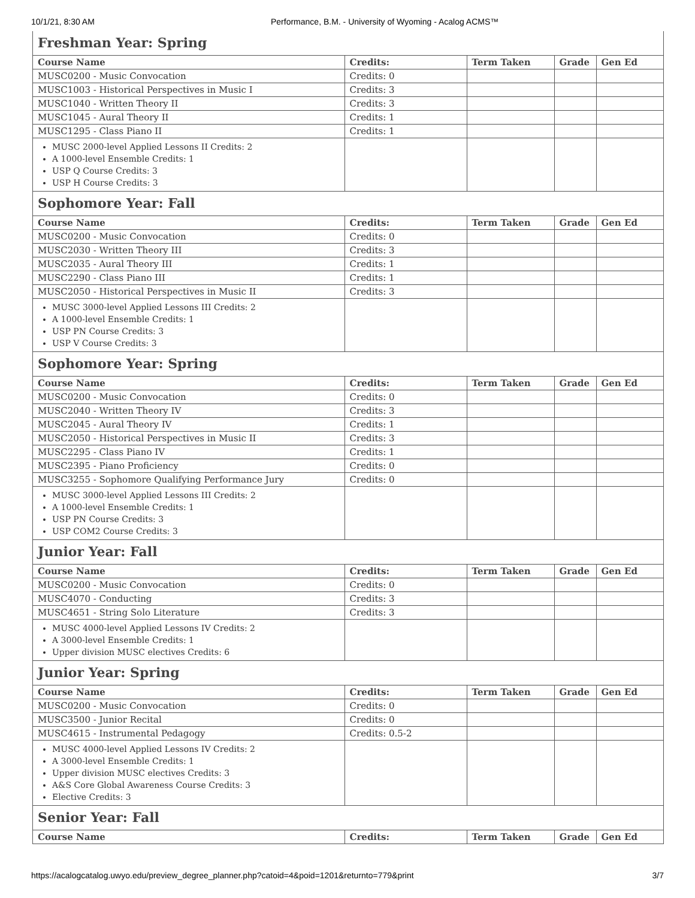10/1/21, 8:30 AM Performance, B.M. - University of Wyoming - Acalog ACMS™
Freshman Year: Spring
| Course Name | Credits: | Term Taken | Grade | Gen Ed |
| --- | --- | --- | --- | --- |
| MUSC0200 - Music Convocation | Credits: 0 | | | |
| MUSC1003 - Historical Perspectives in Music I | Credits: 3 | | | |
| MUSC1040 - Written Theory II | Credits: 3 | | | |
| MUSC1045 - Aural Theory II | Credits: 1 | | | |
| MUSC1295 - Class Piano II | Credits: 1 | | | |
| MUSC 2000-level Applied Lessons II Credits: 2 A 1000-level Ensemble Credits: 1 USP Q Course Credits: 3 USP H Course Credits: 3 | | | | |
Sophomore Year: Fall
| Course Name | Credits: | Term Taken | Grade | Gen Ed |
| --- | --- | --- | --- | --- |
| MUSC0200 - Music Convocation | Credits: 0 | | | |
| MUSC2030 - Written Theory III | Credits: 3 | | | |
| MUSC2035 - Aural Theory III | Credits: 1 | | | |
| MUSC2290 - Class Piano III | Credits: 1 | | | |
| MUSC2050 - Historical Perspectives in Music II | Credits: 3 | | | |
| MUSC 3000-level Applied Lessons III Credits: 2 A 1000-level Ensemble Credits: 1 USP PN Course Credits: 3 USP V Course Credits: 3 | | | | |
Sophomore Year: Spring
| Course Name | Credits: | Term Taken | Grade | Gen Ed |
| --- | --- | --- | --- | --- |
| MUSC0200 - Music Convocation | Credits: 0 | | | |
| MUSC2040 - Written Theory IV | Credits: 3 | | | |
| MUSC2045 - Aural Theory IV | Credits: 1 | | | |
| MUSC2050 - Historical Perspectives in Music II | Credits: 3 | | | |
| MUSC2295 - Class Piano IV | Credits: 1 | | | |
| MUSC2395 - Piano Proficiency | Credits: 0 | | | |
| MUSC3255 - Sophomore Qualifying Performance Jury | Credits: 0 | | | |
| MUSC 3000-level Applied Lessons III Credits: 2 A 1000-level Ensemble Credits: 1 USP PN Course Credits: 3 USP COM2 Course Credits: 3 | | | | |
Junior Year: Fall
| Course Name | Credits: | Term Taken | Grade | Gen Ed |
| --- | --- | --- | --- | --- |
| MUSC0200 - Music Convocation | Credits: 0 | | | |
| MUSC4070 - Conducting | Credits: 3 | | | |
| MUSC4651 - String Solo Literature | Credits: 3 | | | |
| MUSC 4000-level Applied Lessons IV Credits: 2 A 3000-level Ensemble Credits: 1 Upper division MUSC electives Credits: 6 | | | | |
Junior Year: Spring
| Course Name | Credits: | Term Taken | Grade | Gen Ed |
| --- | --- | --- | --- | --- |
| MUSC0200 - Music Convocation | Credits: 0 | | | |
| MUSC3500 - Junior Recital | Credits: 0 | | | |
| MUSC4615 - Instrumental Pedagogy | Credits: 0.5-2 | | | |
| MUSC 4000-level Applied Lessons IV Credits: 2 A 3000-level Ensemble Credits: 1 Upper division MUSC electives Credits: 3 A&S Core Global Awareness Course Credits: 3 Elective Credits: 3 | | | | |
Senior Year: Fall
| Course Name | Credits: | Term Taken | Grade | Gen Ed |
| --- | --- | --- | --- | --- |
https://acalogcatalog.uwyo.edu/preview_degree_planner.php?catoid=4&poid=1201&returnto=779&print 3/7